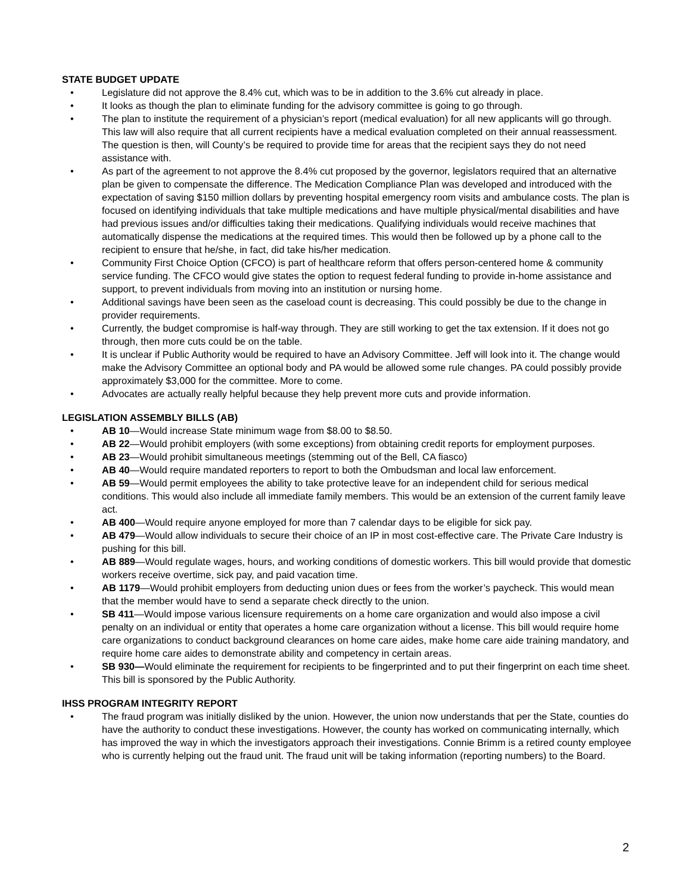STATE BUDGET UPDATE
• Legislature did not approve the 8.4% cut, which was to be in addition to the 3.6% cut already in place.
• It looks as though the plan to eliminate funding for the advisory committee is going to go through.
• The plan to institute the requirement of a physician’s report (medical evaluation) for all new applicants will go through. This law will also require that all current recipients have a medical evaluation completed on their annual reassessment. The question is then, will County’s be required to provide time for areas that the recipient says they do not need assistance with.
• As part of the agreement to not approve the 8.4% cut proposed by the governor, legislators required that an alternative plan be given to compensate the difference. The Medication Compliance Plan was developed and introduced with the expectation of saving $150 million dollars by preventing hospital emergency room visits and ambulance costs. The plan is focused on identifying individuals that take multiple medications and have multiple physical/mental disabilities and have had previous issues and/or difficulties taking their medications. Qualifying individuals would receive machines that automatically dispense the medications at the required times. This would then be followed up by a phone call to the recipient to ensure that he/she, in fact, did take his/her medication.
• Community First Choice Option (CFCO) is part of healthcare reform that offers person-centered home & community service funding. The CFCO would give states the option to request federal funding to provide in-home assistance and support, to prevent individuals from moving into an institution or nursing home.
• Additional savings have been seen as the caseload count is decreasing. This could possibly be due to the change in provider requirements.
• Currently, the budget compromise is half-way through. They are still working to get the tax extension. If it does not go through, then more cuts could be on the table.
• It is unclear if Public Authority would be required to have an Advisory Committee. Jeff will look into it. The change would make the Advisory Committee an optional body and PA would be allowed some rule changes. PA could possibly provide approximately $3,000 for the committee. More to come.
• Advocates are actually really helpful because they help prevent more cuts and provide information.
LEGISLATION ASSEMBLY BILLS (AB)
• AB 10—Would increase State minimum wage from $8.00 to $8.50.
• AB 22—Would prohibit employers (with some exceptions) from obtaining credit reports for employment purposes.
• AB 23—Would prohibit simultaneous meetings (stemming out of the Bell, CA fiasco)
• AB 40—Would require mandated reporters to report to both the Ombudsman and local law enforcement.
• AB 59—Would permit employees the ability to take protective leave for an independent child for serious medical conditions. This would also include all immediate family members. This would be an extension of the current family leave act.
• AB 400—Would require anyone employed for more than 7 calendar days to be eligible for sick pay.
• AB 479—Would allow individuals to secure their choice of an IP in most cost-effective care. The Private Care Industry is pushing for this bill.
• AB 889—Would regulate wages, hours, and working conditions of domestic workers. This bill would provide that domestic workers receive overtime, sick pay, and paid vacation time.
• AB 1179—Would prohibit employers from deducting union dues or fees from the worker’s paycheck. This would mean that the member would have to send a separate check directly to the union.
• SB 411—Would impose various licensure requirements on a home care organization and would also impose a civil penalty on an individual or entity that operates a home care organization without a license. This bill would require home care organizations to conduct background clearances on home care aides, make home care aide training mandatory, and require home care aides to demonstrate ability and competency in certain areas.
• SB 930—Would eliminate the requirement for recipients to be fingerprinted and to put their fingerprint on each time sheet. This bill is sponsored by the Public Authority.
IHSS PROGRAM INTEGRITY REPORT
• The fraud program was initially disliked by the union. However, the union now understands that per the State, counties do have the authority to conduct these investigations. However, the county has worked on communicating internally, which has improved the way in which the investigators approach their investigations. Connie Brimm is a retired county employee who is currently helping out the fraud unit. The fraud unit will be taking information (reporting numbers) to the Board.
2